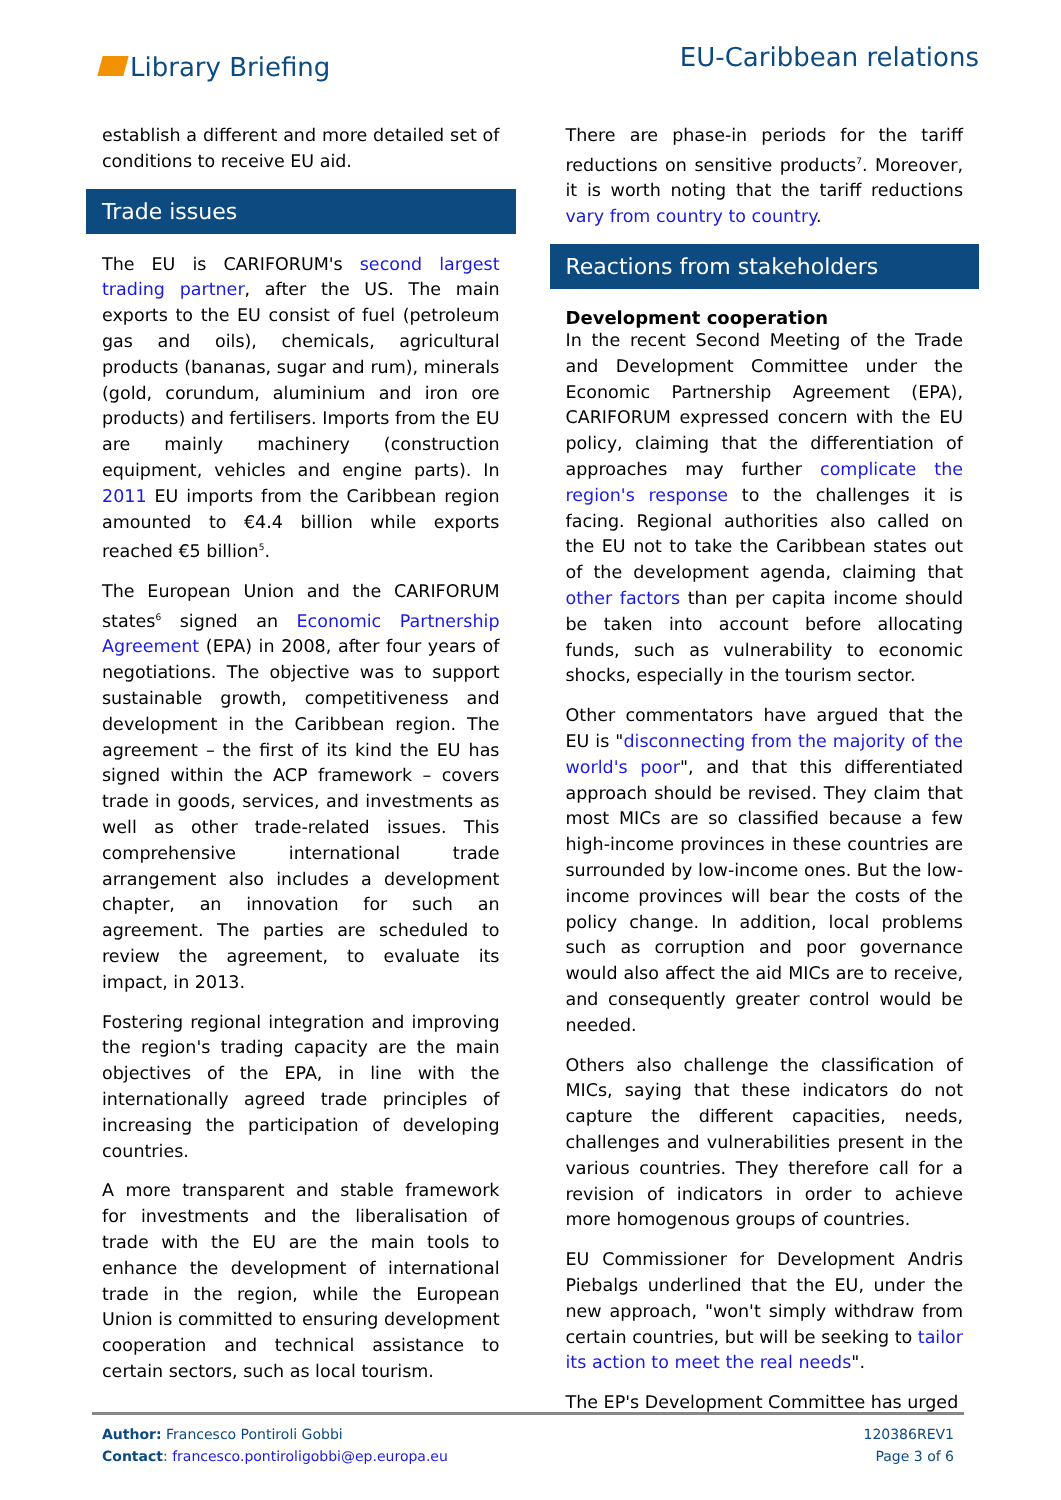Library Briefing
EU-Caribbean relations
establish a different and more detailed set of conditions to receive EU aid.
Trade issues
The EU is CARIFORUM's second largest trading partner, after the US. The main exports to the EU consist of fuel (petroleum gas and oils), chemicals, agricultural products (bananas, sugar and rum), minerals (gold, corundum, aluminium and iron ore products) and fertilisers. Imports from the EU are mainly machinery (construction equipment, vehicles and engine parts). In 2011 EU imports from the Caribbean region amounted to €4.4 billion while exports reached €5 billion<sup>5</sup>.
The European Union and the CARIFORUM states<sup>6</sup> signed an Economic Partnership Agreement (EPA) in 2008, after four years of negotiations. The objective was to support sustainable growth, competitiveness and development in the Caribbean region. The agreement – the first of its kind the EU has signed within the ACP framework – covers trade in goods, services, and investments as well as other trade-related issues. This comprehensive international trade arrangement also includes a development chapter, an innovation for such an agreement. The parties are scheduled to review the agreement, to evaluate its impact, in 2013.
Fostering regional integration and improving the region's trading capacity are the main objectives of the EPA, in line with the internationally agreed trade principles of increasing the participation of developing countries.
A more transparent and stable framework for investments and the liberalisation of trade with the EU are the main tools to enhance the development of international trade in the region, while the European Union is committed to ensuring development cooperation and technical assistance to certain sectors, such as local tourism.
There are phase-in periods for the tariff reductions on sensitive products<sup>7</sup>. Moreover, it is worth noting that the tariff reductions vary from country to country.
Reactions from stakeholders
Development cooperation
In the recent Second Meeting of the Trade and Development Committee under the Economic Partnership Agreement (EPA), CARIFORUM expressed concern with the EU policy, claiming that the differentiation of approaches may further complicate the region's response to the challenges it is facing. Regional authorities also called on the EU not to take the Caribbean states out of the development agenda, claiming that other factors than per capita income should be taken into account before allocating funds, such as vulnerability to economic shocks, especially in the tourism sector.
Other commentators have argued that the EU is "disconnecting from the majority of the world's poor", and that this differentiated approach should be revised. They claim that most MICs are so classified because a few high-income provinces in these countries are surrounded by low-income ones. But the low-income provinces will bear the costs of the policy change. In addition, local problems such as corruption and poor governance would also affect the aid MICs are to receive, and consequently greater control would be needed.
Others also challenge the classification of MICs, saying that these indicators do not capture the different capacities, needs, challenges and vulnerabilities present in the various countries. They therefore call for a revision of indicators in order to achieve more homogenous groups of countries.
EU Commissioner for Development Andris Piebalgs underlined that the EU, under the new approach, "won't simply withdraw from certain countries, but will be seeking to tailor its action to meet the real needs".
The EP's Development Committee has urged
Author: Francesco Pontiroli Gobbi
Contact: francesco.pontiroligobbi@ep.europa.eu
120386REV1
Page 3 of 6